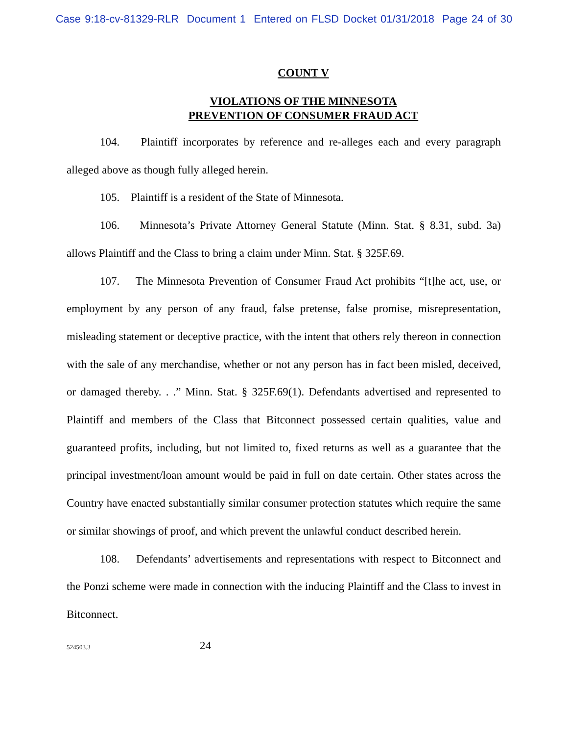Case 9:18-cv-81329-RLR Document 1 Entered on FLSD Docket 01/31/2018 Page 24 of 30
COUNT V
VIOLATIONS OF THE MINNESOTA
PREVENTION OF CONSUMER FRAUD ACT
104. Plaintiff incorporates by reference and re-alleges each and every paragraph alleged above as though fully alleged herein.
105. Plaintiff is a resident of the State of Minnesota.
106. Minnesota’s Private Attorney General Statute (Minn. Stat. § 8.31, subd. 3a) allows Plaintiff and the Class to bring a claim under Minn. Stat. § 325F.69.
107. The Minnesota Prevention of Consumer Fraud Act prohibits “[t]he act, use, or employment by any person of any fraud, false pretense, false promise, misrepresentation, misleading statement or deceptive practice, with the intent that others rely thereon in connection with the sale of any merchandise, whether or not any person has in fact been misled, deceived, or damaged thereby. . .” Minn. Stat. § 325F.69(1). Defendants advertised and represented to Plaintiff and members of the Class that Bitconnect possessed certain qualities, value and guaranteed profits, including, but not limited to, fixed returns as well as a guarantee that the principal investment/loan amount would be paid in full on date certain. Other states across the Country have enacted substantially similar consumer protection statutes which require the same or similar showings of proof, and which prevent the unlawful conduct described herein.
108. Defendants’ advertisements and representations with respect to Bitconnect and the Ponzi scheme were made in connection with the inducing Plaintiff and the Class to invest in Bitconnect.
524503.3 24